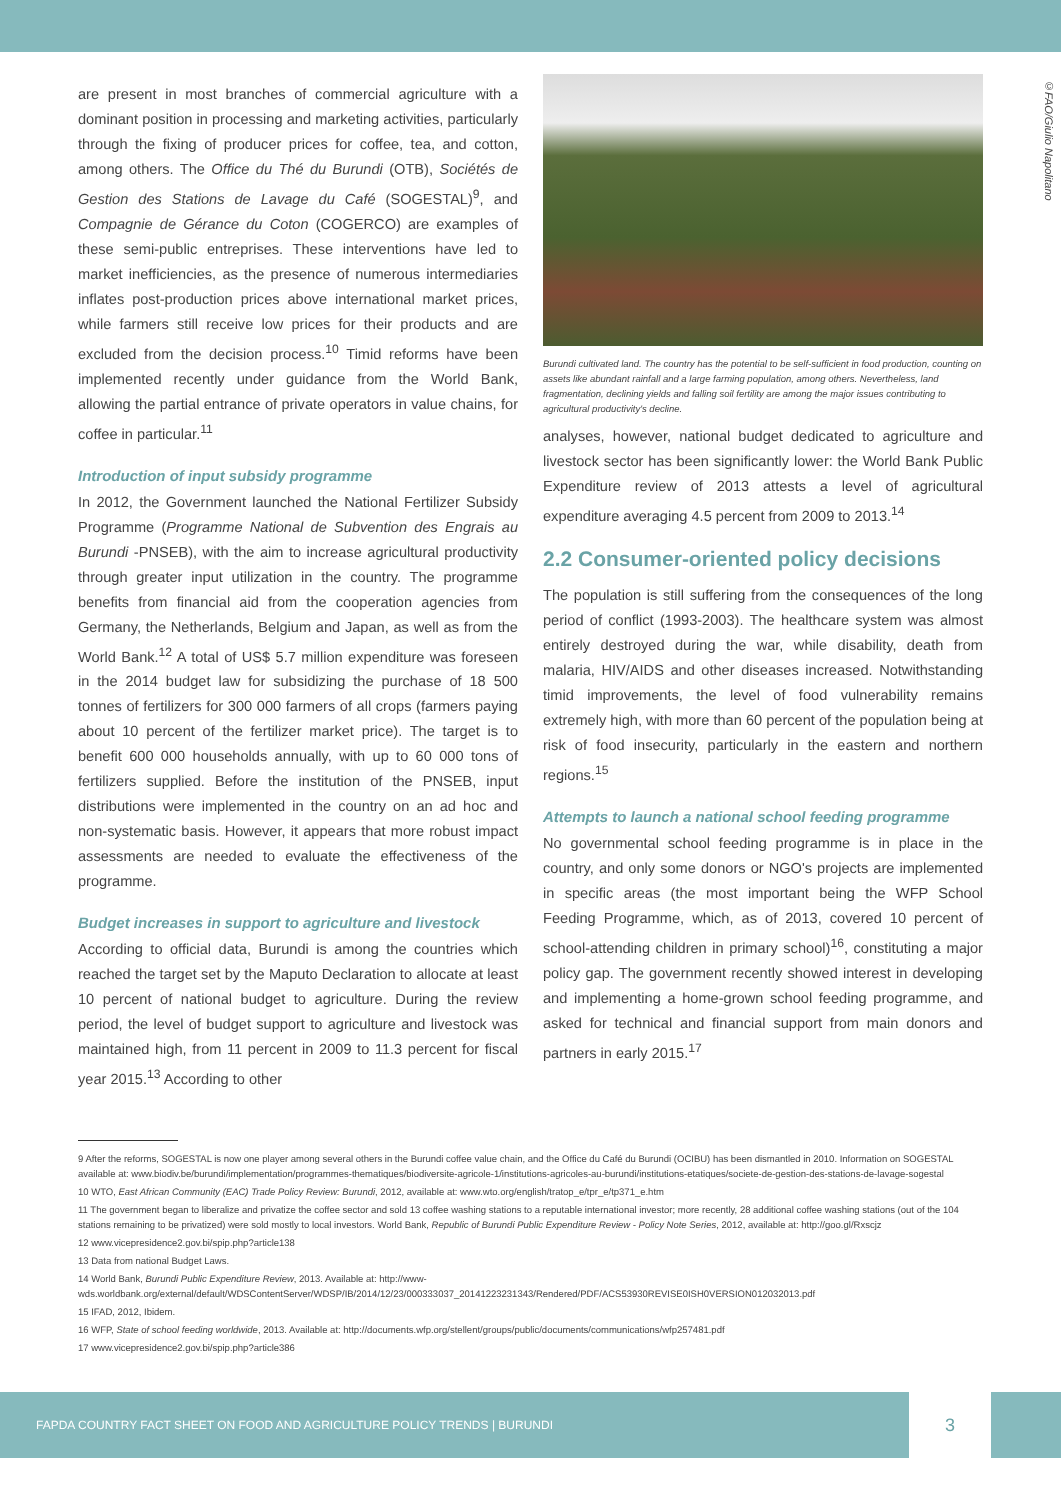©FAO/Giulio Napolitano
are present in most branches of commercial agriculture with a dominant position in processing and marketing activities, particularly through the fixing of producer prices for coffee, tea, and cotton, among others. The Office du Thé du Burundi (OTB), Sociétés de Gestion des Stations de Lavage du Café (SOGESTAL)<sup>9</sup>, and Compagnie de Gérance du Coton (COGERCO) are examples of these semi-public entreprises. These interventions have led to market inefficiencies, as the presence of numerous intermediaries inflates post-production prices above international market prices, while farmers still receive low prices for their products and are excluded from the decision process.<sup>10</sup> Timid reforms have been implemented recently under guidance from the World Bank, allowing the partial entrance of private operators in value chains, for coffee in particular.<sup>11</sup>
Introduction of input subsidy programme
In 2012, the Government launched the National Fertilizer Subsidy Programme (Programme National de Subvention des Engrais au Burundi -PNSEB), with the aim to increase agricultural productivity through greater input utilization in the country. The programme benefits from financial aid from the cooperation agencies from Germany, the Netherlands, Belgium and Japan, as well as from the World Bank.<sup>12</sup> A total of US$ 5.7 million expenditure was foreseen in the 2014 budget law for subsidizing the purchase of 18 500 tonnes of fertilizers for 300 000 farmers of all crops (farmers paying about 10 percent of the fertilizer market price). The target is to benefit 600 000 households annually, with up to 60 000 tons of fertilizers supplied. Before the institution of the PNSEB, input distributions were implemented in the country on an ad hoc and non-systematic basis. However, it appears that more robust impact assessments are needed to evaluate the effectiveness of the programme.
Budget increases in support to agriculture and livestock
According to official data, Burundi is among the countries which reached the target set by the Maputo Declaration to allocate at least 10 percent of national budget to agriculture. During the review period, the level of budget support to agriculture and livestock was maintained high, from 11 percent in 2009 to 11.3 percent for fiscal year 2015.<sup>13</sup> According to other
Burundi cultivated land. The country has the potential to be self-sufficient in food production, counting on assets like abundant rainfall and a large farming population, among others. Nevertheless, land fragmentation, declining yields and falling soil fertility are among the major issues contributing to agricultural productivity's decline.
analyses, however, national budget dedicated to agriculture and livestock sector has been significantly lower: the World Bank Public Expenditure review of 2013 attests a level of agricultural expenditure averaging 4.5 percent from 2009 to 2013.<sup>14</sup>
2.2 Consumer-oriented policy decisions
The population is still suffering from the consequences of the long period of conflict (1993-2003). The healthcare system was almost entirely destroyed during the war, while disability, death from malaria, HIV/AIDS and other diseases increased. Notwithstanding timid improvements, the level of food vulnerability remains extremely high, with more than 60 percent of the population being at risk of food insecurity, particularly in the eastern and northern regions.<sup>15</sup>
Attempts to launch a national school feeding programme
No governmental school feeding programme is in place in the country, and only some donors or NGO's projects are implemented in specific areas (the most important being the WFP School Feeding Programme, which, as of 2013, covered 10 percent of school-attending children in primary school)<sup>16</sup>, constituting a major policy gap. The government recently showed interest in developing and implementing a home-grown school feeding programme, and asked for technical and financial support from main donors and partners in early 2015.<sup>17</sup>
9 After the reforms, SOGESTAL is now one player among several others in the Burundi coffee value chain, and the Office du Café du Burundi (OCIBU) has been dismantled in 2010. Information on SOGESTAL available at: www.biodiv.be/burundi/implementation/programmes-thematiques/biodiversite-agricole-1/institutions-agricoles-au-burundi/institutions-etatiques/societe-de-gestion-des-stations-de-lavage-sogestal
10 WTO, East African Community (EAC) Trade Policy Review: Burundi, 2012, available at: www.wto.org/english/tratop_e/tpr_e/tp371_e.htm
11 The government began to liberalize and privatize the coffee sector and sold 13 coffee washing stations to a reputable international investor; more recently, 28 additional coffee washing stations (out of the 104 stations remaining to be privatized) were sold mostly to local investors. World Bank, Republic of Burundi Public Expenditure Review - Policy Note Series, 2012, available at: http://goo.gl/Rxscjz
12 www.vicepresidence2.gov.bi/spip.php?article138
13 Data from national Budget Laws.
14 World Bank, Burundi Public Expenditure Review, 2013. Available at: http://www-wds.worldbank.org/external/default/WDSContentServer/WDSP/IB/2014/12/23/000333037_20141223231343/Rendered/PDF/ACS53930REVISE0ISH0VERSION012032013.pdf
15 IFAD, 2012, Ibidem.
16 WFP, State of school feeding worldwide, 2013. Available at: http://documents.wfp.org/stellent/groups/public/documents/communications/wfp257481.pdf
17 www.vicepresidence2.gov.bi/spip.php?article386
FAPDA COUNTRY FACT SHEET ON FOOD AND AGRICULTURE POLICY TRENDS | BURUNDI
3